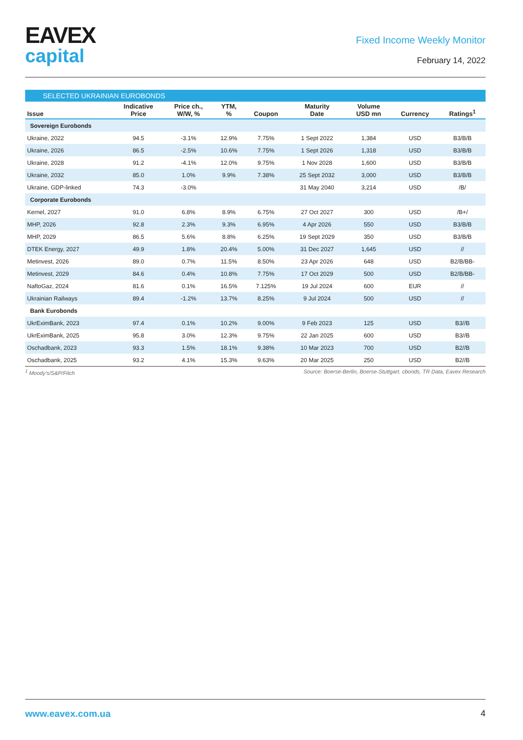EAVEX
capital
Fixed Income Weekly Monitor
February 14, 2022
SELECTED UKRAINIAN EUROBONDS
| Issue | Indicative Price | Price ch., W/W, % | YTM, % | Coupon | Maturity Date | Volume USD mn | Currency | Ratings<sup>1</sup> |
| --- | --- | --- | --- | --- | --- | --- | --- | --- |
| Sovereign Eurobonds | | | | | | | | |
| Ukraine, 2022 | 94.5 | -3.1% | 12.9% | 7.75% | 1 Sept 2022 | 1,384 | USD | B3/B/B |
| Ukraine, 2026 | 86.5 | -2.5% | 10.6% | 7.75% | 1 Sept 2026 | 1,318 | USD | B3/B/B |
| Ukraine, 2028 | 91.2 | -4.1% | 12.0% | 9.75% | 1 Nov 2028 | 1,600 | USD | B3/B/B |
| Ukraine, 2032 | 85.0 | 1.0% | 9.9% | 7.38% | 25 Sept 2032 | 3,000 | USD | B3/B/B |
| Ukraine, GDP-linked | 74.3 | -3.0% | | | 31 May 2040 | 3,214 | USD | /B/ |
| Corporate Eurobonds | | | | | | | | |
| Kernel, 2027 | 91.0 | 6.8% | 8.9% | 6.75% | 27 Oct 2027 | 300 | USD | /B+/ |
| MHP, 2026 | 92.8 | 2.3% | 9.3% | 6.95% | 4 Apr 2026 | 550 | USD | B3/B/B |
| MHP, 2029 | 86.5 | 5.6% | 8.8% | 6.25% | 19 Sept 2029 | 350 | USD | B3/B/B |
| DTEK Energy, 2027 | 49.9 | 1.8% | 20.4% | 5.00% | 31 Dec 2027 | 1,645 | USD | // |
| Metinvest, 2026 | 89.0 | 0.7% | 11.5% | 8.50% | 23 Apr 2026 | 648 | USD | B2/B/BB- |
| Metinvest, 2029 | 84.6 | 0.4% | 10.8% | 7.75% | 17 Oct 2029 | 500 | USD | B2/B/BB- |
| NaftoGaz, 2024 | 81.6 | 0.1% | 16.5% | 7.125% | 19 Jul 2024 | 600 | EUR | // |
| Ukrainian Railways | 89.4 | -1.2% | 13.7% | 8.25% | 9 Jul 2024 | 500 | USD | // |
| Bank Eurobonds | | | | | | | | |
| UkrEximBank, 2023 | 97.4 | 0.1% | 10.2% | 9.00% | 9 Feb 2023 | 125 | USD | B3//B |
| UkrEximBank, 2025 | 95.8 | 3.0% | 12.3% | 9.75% | 22 Jan 2025 | 600 | USD | B3//B |
| Oschadbank, 2023 | 93.3 | 1.5% | 18.1% | 9.38% | 10 Mar 2023 | 700 | USD | B2//B |
| Oschadbank, 2025 | 93.2 | 4.1% | 15.3% | 9.63% | 20 Mar 2025 | 250 | USD | B2//B |
<sup>1</sup> Moody's/S&P/Fitch Source: Boerse-Berlin, Boerse-Stuttgart. cbonds, TR Data, Eavex Research
www.eavex.com.ua 4